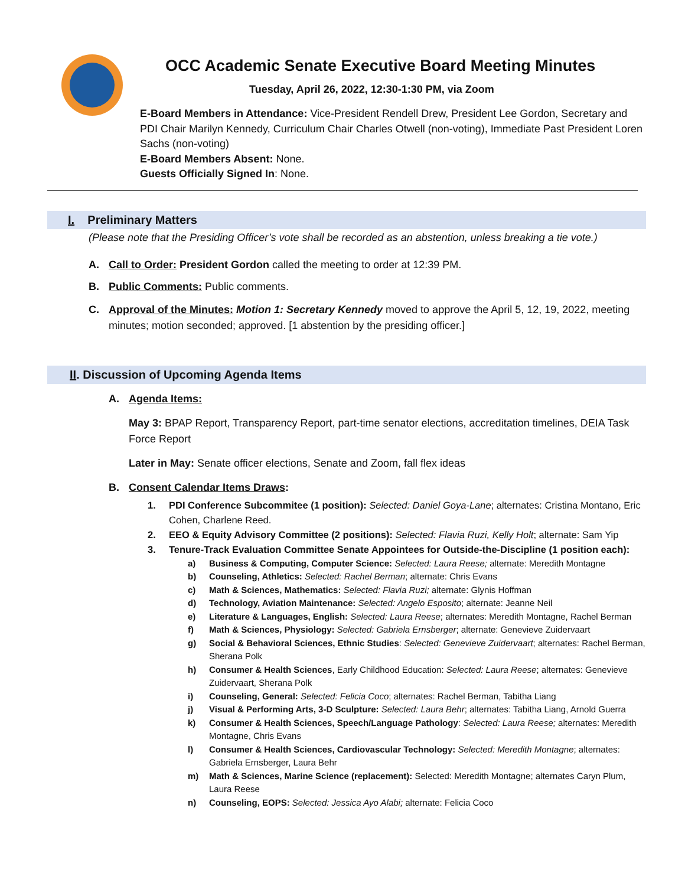OCC Academic Senate Executive Board Meeting Minutes
Tuesday, April 26, 2022, 12:30-1:30 PM, via Zoom
E-Board Members in Attendance: Vice-President Rendell Drew, President Lee Gordon, Secretary and PDI Chair Marilyn Kennedy, Curriculum Chair Charles Otwell (non-voting), Immediate Past President Loren Sachs (non-voting)
E-Board Members Absent: None.
Guests Officially Signed In: None.
I. Preliminary Matters
(Please note that the Presiding Officer’s vote shall be recorded as an abstention, unless breaking a tie vote.)
A. Call to Order: President Gordon called the meeting to order at 12:39 PM.
B. Public Comments: Public comments.
C. Approval of the Minutes: Motion 1: Secretary Kennedy moved to approve the April 5, 12, 19, 2022, meeting minutes; motion seconded; approved. [1 abstention by the presiding officer.]
II. Discussion of Upcoming Agenda Items
A. Agenda Items:
May 3: BPAP Report, Transparency Report, part-time senator elections, accreditation timelines, DEIA Task Force Report
Later in May: Senate officer elections, Senate and Zoom, fall flex ideas
B. Consent Calendar Items Draws:
1. PDI Conference Subcommitee (1 position): Selected: Daniel Goya-Lane; alternates: Cristina Montano, Eric Cohen, Charlene Reed.
2. EEO & Equity Advisory Committee (2 positions): Selected: Flavia Ruzi, Kelly Holt; alternate: Sam Yip
3. Tenure-Track Evaluation Committee Senate Appointees for Outside-the-Discipline (1 position each):
a) Business & Computing, Computer Science: Selected: Laura Reese; alternate: Meredith Montagne
b) Counseling, Athletics: Selected: Rachel Berman; alternate: Chris Evans
c) Math & Sciences, Mathematics: Selected: Flavia Ruzi; alternate: Glynis Hoffman
d) Technology, Aviation Maintenance: Selected: Angelo Esposito; alternate: Jeanne Neil
e) Literature & Languages, English: Selected: Laura Reese; alternates: Meredith Montagne, Rachel Berman
f) Math & Sciences, Physiology: Selected: Gabriela Ernsberger; alternate: Genevieve Zuidervaart
g) Social & Behavioral Sciences, Ethnic Studies: Selected: Genevieve Zuidervaart; alternates: Rachel Berman, Sherana Polk
h) Consumer & Health Sciences, Early Childhood Education: Selected: Laura Reese; alternates: Genevieve Zuidervaart, Sherana Polk
i) Counseling, General: Selected: Felicia Coco; alternates: Rachel Berman, Tabitha Liang
j) Visual & Performing Arts, 3-D Sculpture: Selected: Laura Behr; alternates: Tabitha Liang, Arnold Guerra
k) Consumer & Health Sciences, Speech/Language Pathology: Selected: Laura Reese; alternates: Meredith Montagne, Chris Evans
l) Consumer & Health Sciences, Cardiovascular Technology: Selected: Meredith Montagne; alternates: Gabriela Ernsberger, Laura Behr
m) Math & Sciences, Marine Science (replacement): Selected: Meredith Montagne; alternates Caryn Plum, Laura Reese
n) Counseling, EOPS: Selected: Jessica Ayo Alabi; alternate: Felicia Coco